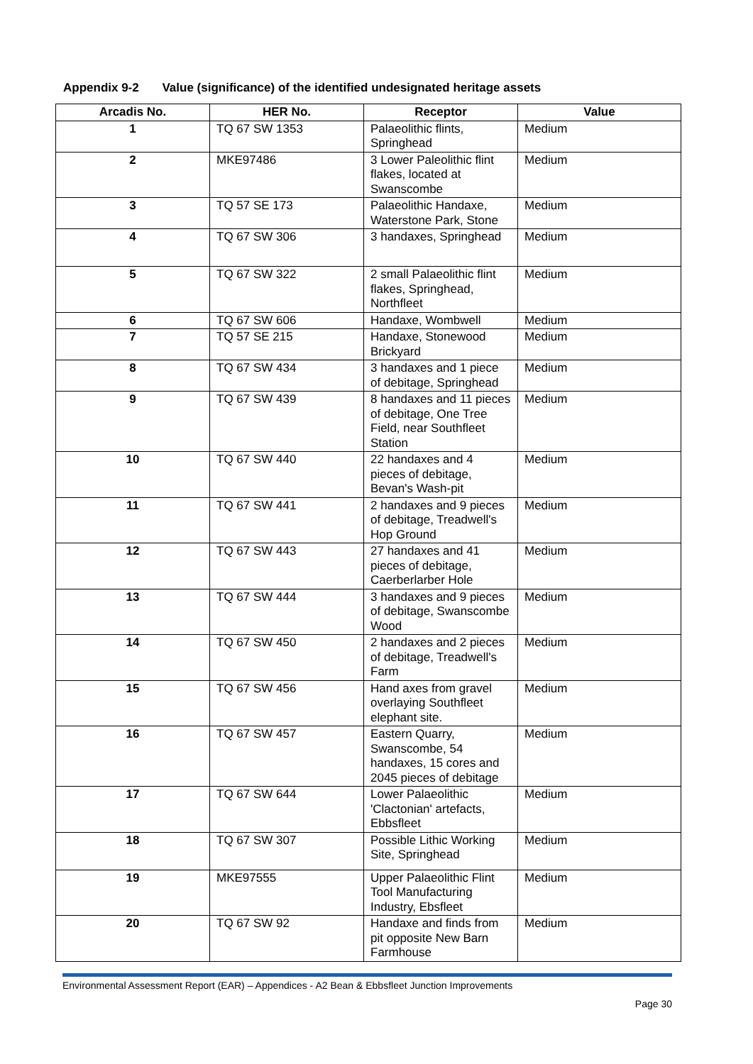Appendix 9-2 Value (significance) of the identified undesignated heritage assets
| Arcadis No. | HER No. | Receptor | Value |
| --- | --- | --- | --- |
| 1 | TQ 67 SW 1353 | Palaeolithic flints, Springhead | Medium |
| 2 | MKE97486 | 3 Lower Paleolithic flint flakes, located at Swanscombe | Medium |
| 3 | TQ 57 SE 173 | Palaeolithic Handaxe, Waterstone Park, Stone | Medium |
| 4 | TQ 67 SW 306 | 3 handaxes, Springhead | Medium |
| 5 | TQ 67 SW 322 | 2 small Palaeolithic flint flakes, Springhead, Northfleet | Medium |
| 6 | TQ 67 SW 606 | Handaxe, Wombwell | Medium |
| 7 | TQ 57 SE 215 | Handaxe, Stonewood Brickyard | Medium |
| 8 | TQ 67 SW 434 | 3 handaxes and 1 piece of debitage, Springhead | Medium |
| 9 | TQ 67 SW 439 | 8 handaxes and 11 pieces of debitage, One Tree Field, near Southfleet Station | Medium |
| 10 | TQ 67 SW 440 | 22 handaxes and 4 pieces of debitage, Bevan's Wash-pit | Medium |
| 11 | TQ 67 SW 441 | 2 handaxes and 9 pieces of debitage, Treadwell's Hop Ground | Medium |
| 12 | TQ 67 SW 443 | 27 handaxes and 41 pieces of debitage, Caerberlarber Hole | Medium |
| 13 | TQ 67 SW 444 | 3 handaxes and 9 pieces of debitage, Swanscombe Wood | Medium |
| 14 | TQ 67 SW 450 | 2 handaxes and 2 pieces of debitage, Treadwell's Farm | Medium |
| 15 | TQ 67 SW 456 | Hand axes from gravel overlaying Southfleet elephant site. | Medium |
| 16 | TQ 67 SW 457 | Eastern Quarry, Swanscombe, 54 handaxes, 15 cores and 2045 pieces of debitage | Medium |
| 17 | TQ 67 SW 644 | Lower Palaeolithic 'Clactonian' artefacts, Ebbsfleet | Medium |
| 18 | TQ 67 SW 307 | Possible Lithic Working Site, Springhead | Medium |
| 19 | MKE97555 | Upper Palaeolithic Flint Tool Manufacturing Industry, Ebsfleet | Medium |
| 20 | TQ 67 SW 92 | Handaxe and finds from pit opposite New Barn Farmhouse | Medium |
Environmental Assessment Report (EAR) – Appendices - A2 Bean & Ebbsfleet Junction Improvements
Page 30